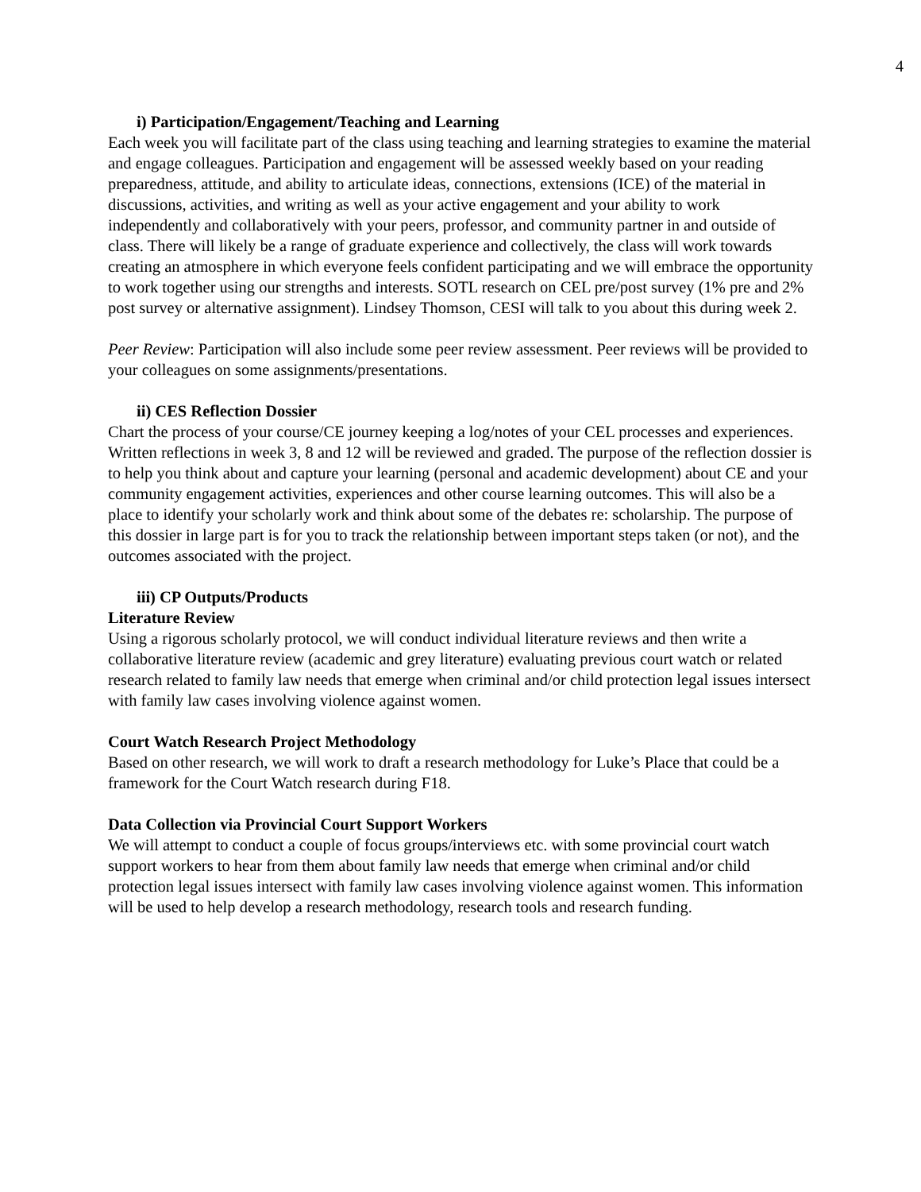4
i) Participation/Engagement/Teaching and Learning
Each week you will facilitate part of the class using teaching and learning strategies to examine the material and engage colleagues. Participation and engagement will be assessed weekly based on your reading preparedness, attitude, and ability to articulate ideas, connections, extensions (ICE) of the material in discussions, activities, and writing as well as your active engagement and your ability to work independently and collaboratively with your peers, professor, and community partner in and outside of class. There will likely be a range of graduate experience and collectively, the class will work towards creating an atmosphere in which everyone feels confident participating and we will embrace the opportunity to work together using our strengths and interests. SOTL research on CEL pre/post survey (1% pre and 2% post survey or alternative assignment). Lindsey Thomson, CESI will talk to you about this during week 2.
Peer Review: Participation will also include some peer review assessment. Peer reviews will be provided to your colleagues on some assignments/presentations.
ii) CES Reflection Dossier
Chart the process of your course/CE journey keeping a log/notes of your CEL processes and experiences. Written reflections in week 3, 8 and 12 will be reviewed and graded. The purpose of the reflection dossier is to help you think about and capture your learning (personal and academic development) about CE and your community engagement activities, experiences and other course learning outcomes. This will also be a place to identify your scholarly work and think about some of the debates re: scholarship. The purpose of this dossier in large part is for you to track the relationship between important steps taken (or not), and the outcomes associated with the project.
iii) CP Outputs/Products
Literature Review
Using a rigorous scholarly protocol, we will conduct individual literature reviews and then write a collaborative literature review (academic and grey literature) evaluating previous court watch or related research related to family law needs that emerge when criminal and/or child protection legal issues intersect with family law cases involving violence against women.
Court Watch Research Project Methodology
Based on other research, we will work to draft a research methodology for Luke’s Place that could be a framework for the Court Watch research during F18.
Data Collection via Provincial Court Support Workers
We will attempt to conduct a couple of focus groups/interviews etc. with some provincial court watch support workers to hear from them about family law needs that emerge when criminal and/or child protection legal issues intersect with family law cases involving violence against women. This information will be used to help develop a research methodology, research tools and research funding.